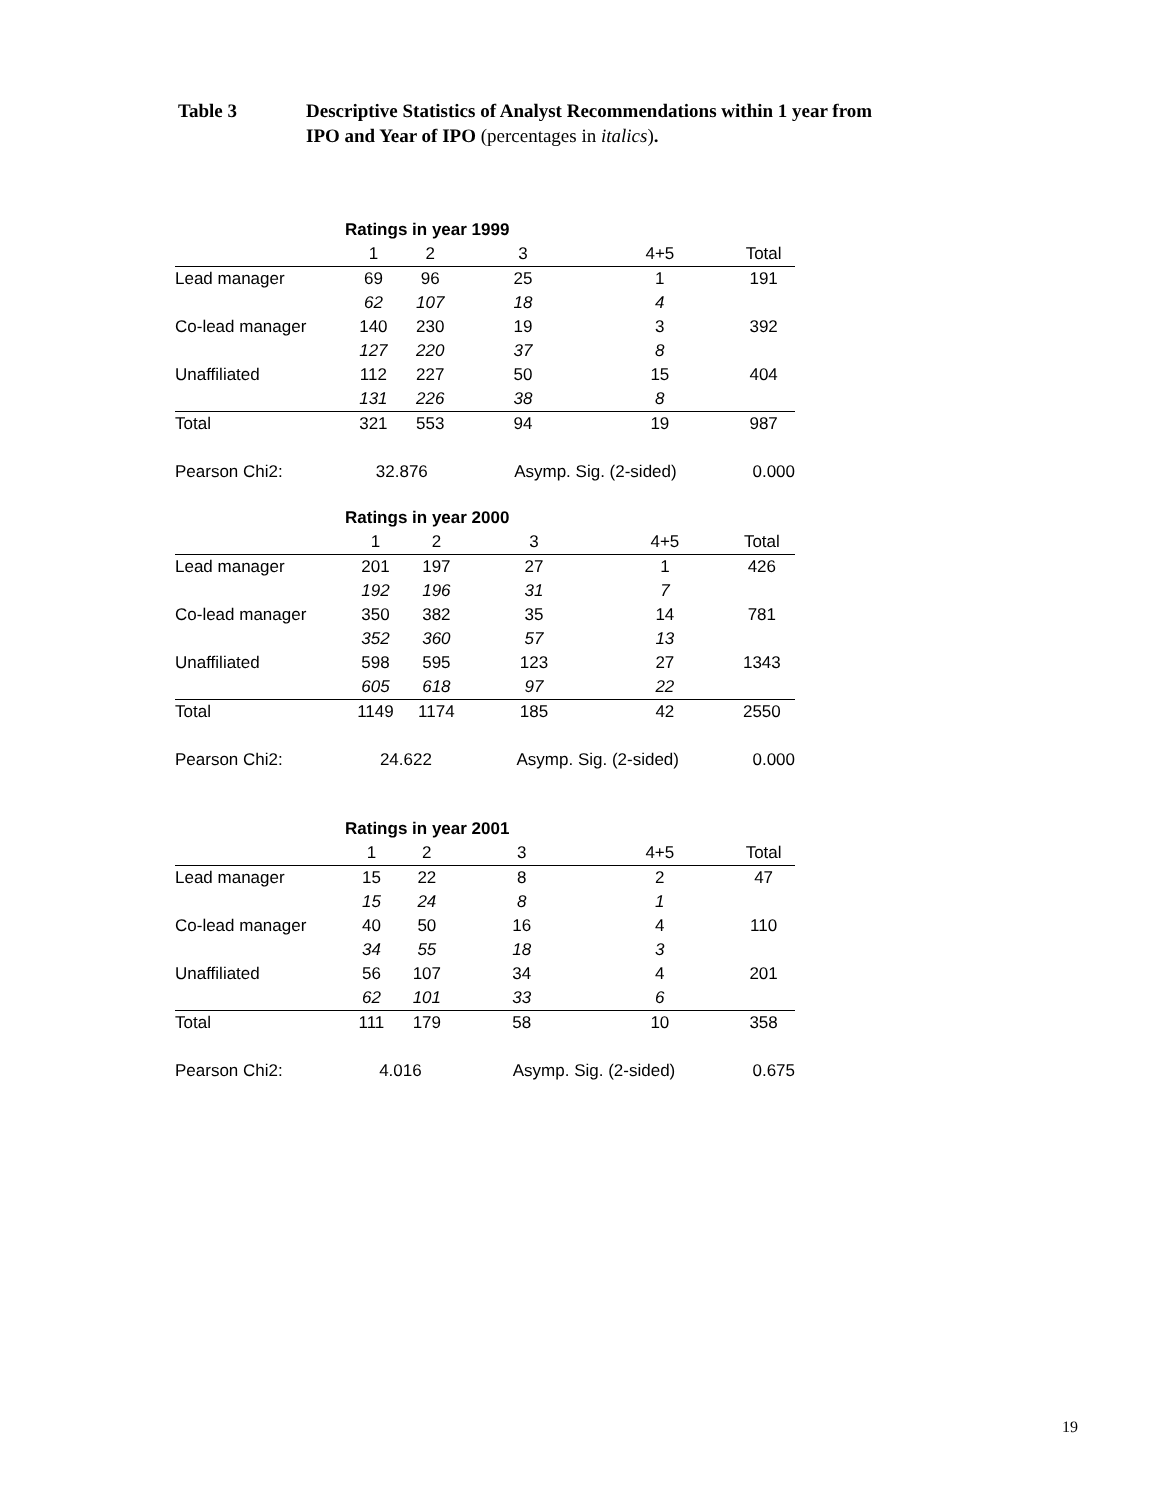Table 3 Descriptive Statistics of Analyst Recommendations within 1 year from
IPO and Year of IPO (percentages in italics).
| | Ratings in year 1999 | | | | |
| | 1 | 2 | 3 | 4+5 | Total |
| Lead manager | 69 | 96 | 25 | 1 | 191 |
| | 62 | 107 | 18 | 4 | |
| Co-lead manager | 140 | 230 | 19 | 3 | 392 |
| | 127 | 220 | 37 | 8 | |
| Unaffiliated | 112 | 227 | 50 | 15 | 404 |
| | 131 | 226 | 38 | 8 | |
| Total | 321 | 553 | 94 | 19 | 987 |
| Pearson Chi2: | 32.876 | | Asymp. Sig. (2-sided) | | 0.000 |
| | Ratings in year 2000 | | | | |
| | 1 | 2 | 3 | 4+5 | Total |
| Lead manager | 201 | 197 | 27 | 1 | 426 |
| | 192 | 196 | 31 | 7 | |
| Co-lead manager | 350 | 382 | 35 | 14 | 781 |
| | 352 | 360 | 57 | 13 | |
| Unaffiliated | 598 | 595 | 123 | 27 | 1343 |
| | 605 | 618 | 97 | 22 | |
| Total | 1149 | 1174 | 185 | 42 | 2550 |
| Pearson Chi2: | 24.622 | | Asymp. Sig. (2-sided) | | 0.000 |
| | Ratings in year 2001 | | | | |
| | 1 | 2 | 3 | 4+5 | Total |
| Lead manager | 15 | 22 | 8 | 2 | 47 |
| | 15 | 24 | 8 | 1 | |
| Co-lead manager | 40 | 50 | 16 | 4 | 110 |
| | 34 | 55 | 18 | 3 | |
| Unaffiliated | 56 | 107 | 34 | 4 | 201 |
| | 62 | 101 | 33 | 6 | |
| Total | 111 | 179 | 58 | 10 | 358 |
| Pearson Chi2: | 4.016 | | Asymp. Sig. (2-sided) | | 0.675 |
19